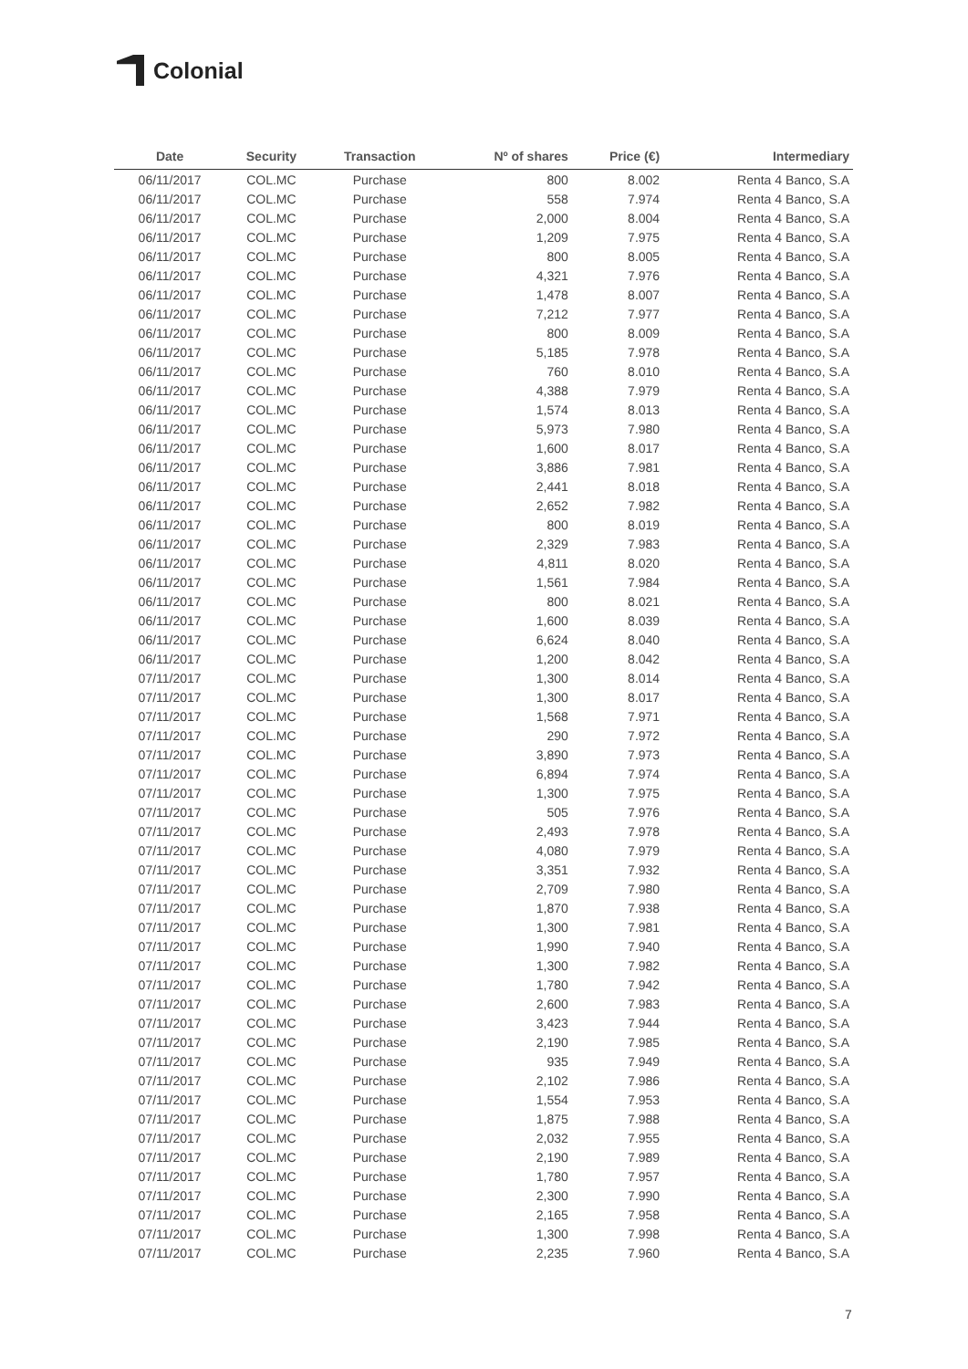Colonial
| Date | Security | Transaction | Nº of shares | Price (€) | Intermediary |
| --- | --- | --- | --- | --- | --- |
| 06/11/2017 | COL.MC | Purchase | 800 | 8.002 | Renta 4 Banco, S.A |
| 06/11/2017 | COL.MC | Purchase | 558 | 7.974 | Renta 4 Banco, S.A |
| 06/11/2017 | COL.MC | Purchase | 2,000 | 8.004 | Renta 4 Banco, S.A |
| 06/11/2017 | COL.MC | Purchase | 1,209 | 7.975 | Renta 4 Banco, S.A |
| 06/11/2017 | COL.MC | Purchase | 800 | 8.005 | Renta 4 Banco, S.A |
| 06/11/2017 | COL.MC | Purchase | 4,321 | 7.976 | Renta 4 Banco, S.A |
| 06/11/2017 | COL.MC | Purchase | 1,478 | 8.007 | Renta 4 Banco, S.A |
| 06/11/2017 | COL.MC | Purchase | 7,212 | 7.977 | Renta 4 Banco, S.A |
| 06/11/2017 | COL.MC | Purchase | 800 | 8.009 | Renta 4 Banco, S.A |
| 06/11/2017 | COL.MC | Purchase | 5,185 | 7.978 | Renta 4 Banco, S.A |
| 06/11/2017 | COL.MC | Purchase | 760 | 8.010 | Renta 4 Banco, S.A |
| 06/11/2017 | COL.MC | Purchase | 4,388 | 7.979 | Renta 4 Banco, S.A |
| 06/11/2017 | COL.MC | Purchase | 1,574 | 8.013 | Renta 4 Banco, S.A |
| 06/11/2017 | COL.MC | Purchase | 5,973 | 7.980 | Renta 4 Banco, S.A |
| 06/11/2017 | COL.MC | Purchase | 1,600 | 8.017 | Renta 4 Banco, S.A |
| 06/11/2017 | COL.MC | Purchase | 3,886 | 7.981 | Renta 4 Banco, S.A |
| 06/11/2017 | COL.MC | Purchase | 2,441 | 8.018 | Renta 4 Banco, S.A |
| 06/11/2017 | COL.MC | Purchase | 2,652 | 7.982 | Renta 4 Banco, S.A |
| 06/11/2017 | COL.MC | Purchase | 800 | 8.019 | Renta 4 Banco, S.A |
| 06/11/2017 | COL.MC | Purchase | 2,329 | 7.983 | Renta 4 Banco, S.A |
| 06/11/2017 | COL.MC | Purchase | 4,811 | 8.020 | Renta 4 Banco, S.A |
| 06/11/2017 | COL.MC | Purchase | 1,561 | 7.984 | Renta 4 Banco, S.A |
| 06/11/2017 | COL.MC | Purchase | 800 | 8.021 | Renta 4 Banco, S.A |
| 06/11/2017 | COL.MC | Purchase | 1,600 | 8.039 | Renta 4 Banco, S.A |
| 06/11/2017 | COL.MC | Purchase | 6,624 | 8.040 | Renta 4 Banco, S.A |
| 06/11/2017 | COL.MC | Purchase | 1,200 | 8.042 | Renta 4 Banco, S.A |
| 07/11/2017 | COL.MC | Purchase | 1,300 | 8.014 | Renta 4 Banco, S.A |
| 07/11/2017 | COL.MC | Purchase | 1,300 | 8.017 | Renta 4 Banco, S.A |
| 07/11/2017 | COL.MC | Purchase | 1,568 | 7.971 | Renta 4 Banco, S.A |
| 07/11/2017 | COL.MC | Purchase | 290 | 7.972 | Renta 4 Banco, S.A |
| 07/11/2017 | COL.MC | Purchase | 3,890 | 7.973 | Renta 4 Banco, S.A |
| 07/11/2017 | COL.MC | Purchase | 6,894 | 7.974 | Renta 4 Banco, S.A |
| 07/11/2017 | COL.MC | Purchase | 1,300 | 7.975 | Renta 4 Banco, S.A |
| 07/11/2017 | COL.MC | Purchase | 505 | 7.976 | Renta 4 Banco, S.A |
| 07/11/2017 | COL.MC | Purchase | 2,493 | 7.978 | Renta 4 Banco, S.A |
| 07/11/2017 | COL.MC | Purchase | 4,080 | 7.979 | Renta 4 Banco, S.A |
| 07/11/2017 | COL.MC | Purchase | 3,351 | 7.932 | Renta 4 Banco, S.A |
| 07/11/2017 | COL.MC | Purchase | 2,709 | 7.980 | Renta 4 Banco, S.A |
| 07/11/2017 | COL.MC | Purchase | 1,870 | 7.938 | Renta 4 Banco, S.A |
| 07/11/2017 | COL.MC | Purchase | 1,300 | 7.981 | Renta 4 Banco, S.A |
| 07/11/2017 | COL.MC | Purchase | 1,990 | 7.940 | Renta 4 Banco, S.A |
| 07/11/2017 | COL.MC | Purchase | 1,300 | 7.982 | Renta 4 Banco, S.A |
| 07/11/2017 | COL.MC | Purchase | 1,780 | 7.942 | Renta 4 Banco, S.A |
| 07/11/2017 | COL.MC | Purchase | 2,600 | 7.983 | Renta 4 Banco, S.A |
| 07/11/2017 | COL.MC | Purchase | 3,423 | 7.944 | Renta 4 Banco, S.A |
| 07/11/2017 | COL.MC | Purchase | 2,190 | 7.985 | Renta 4 Banco, S.A |
| 07/11/2017 | COL.MC | Purchase | 935 | 7.949 | Renta 4 Banco, S.A |
| 07/11/2017 | COL.MC | Purchase | 2,102 | 7.986 | Renta 4 Banco, S.A |
| 07/11/2017 | COL.MC | Purchase | 1,554 | 7.953 | Renta 4 Banco, S.A |
| 07/11/2017 | COL.MC | Purchase | 1,875 | 7.988 | Renta 4 Banco, S.A |
| 07/11/2017 | COL.MC | Purchase | 2,032 | 7.955 | Renta 4 Banco, S.A |
| 07/11/2017 | COL.MC | Purchase | 2,190 | 7.989 | Renta 4 Banco, S.A |
| 07/11/2017 | COL.MC | Purchase | 1,780 | 7.957 | Renta 4 Banco, S.A |
| 07/11/2017 | COL.MC | Purchase | 2,300 | 7.990 | Renta 4 Banco, S.A |
| 07/11/2017 | COL.MC | Purchase | 2,165 | 7.958 | Renta 4 Banco, S.A |
| 07/11/2017 | COL.MC | Purchase | 1,300 | 7.998 | Renta 4 Banco, S.A |
| 07/11/2017 | COL.MC | Purchase | 2,235 | 7.960 | Renta 4 Banco, S.A |
7